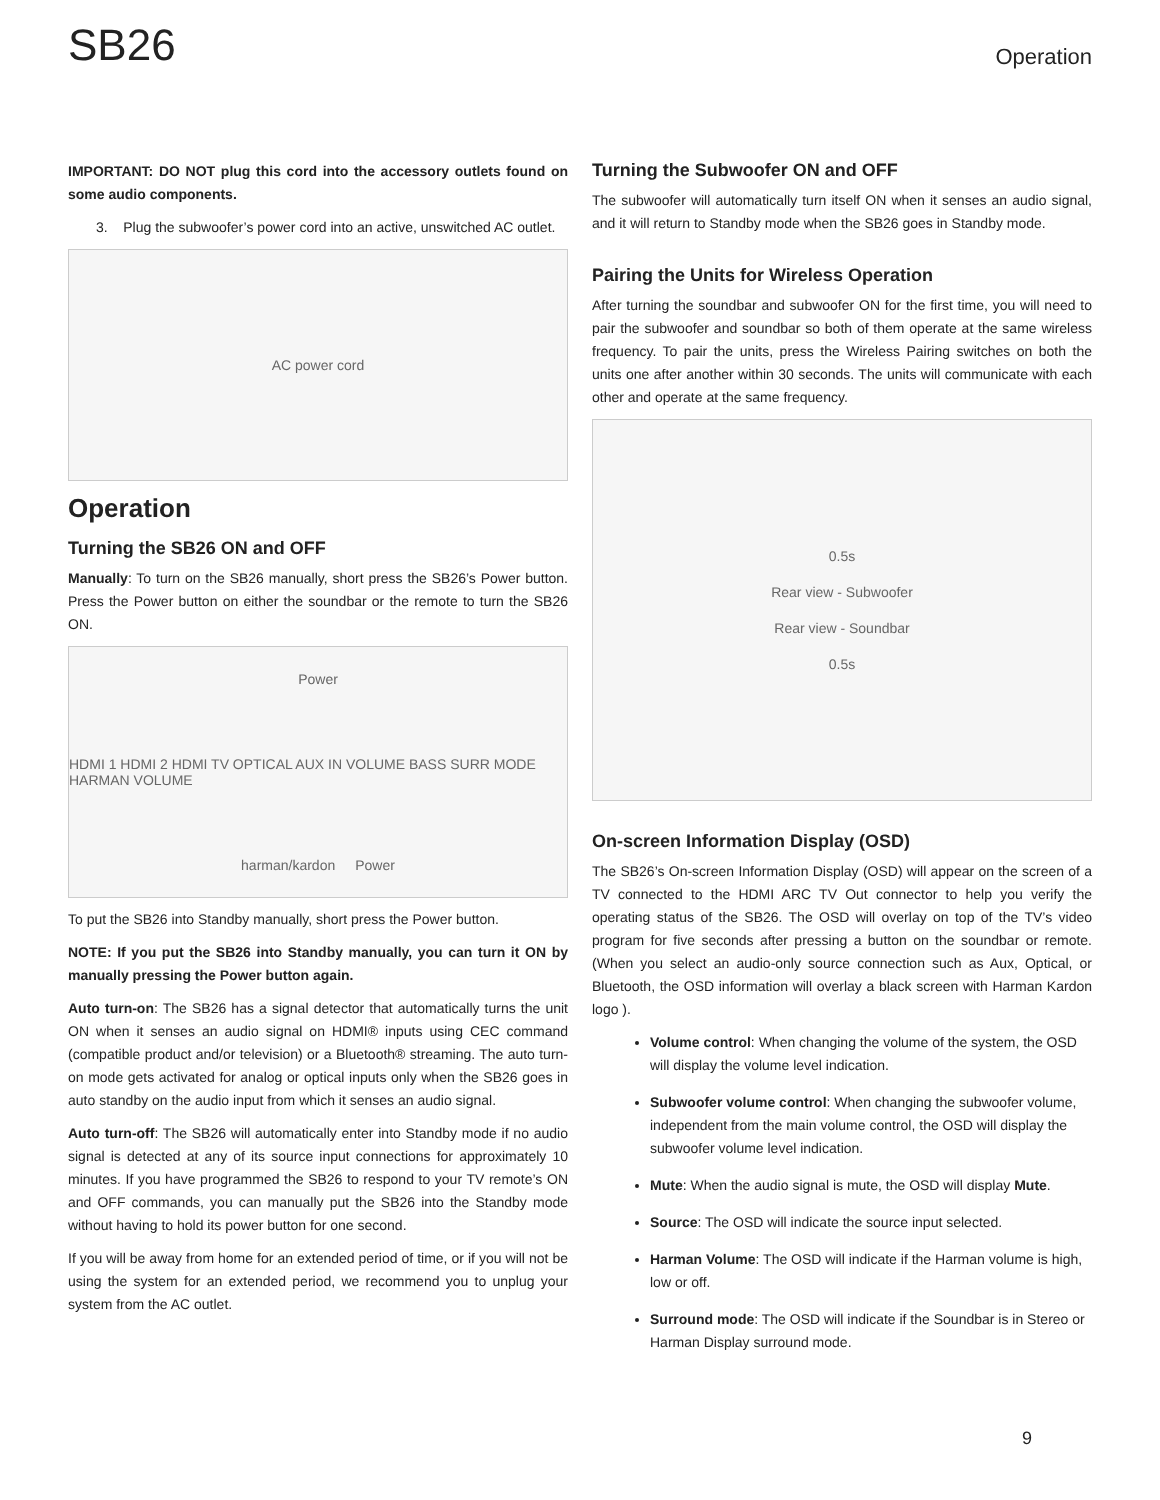SB26 Operation
IMPORTANT: DO NOT plug this cord into the accessory outlets found on some audio components.
3. Plug the subwoofer’s power cord into an active, unswitched AC outlet.
AC power cord
Operation
Turning the SB26 ON and OFF
Manually: To turn on the SB26 manually, short press the SB26’s Power button. Press the Power button on either the soundbar or the remote to turn the SB26 ON.
Power HDMI 1 HDMI 2 HDMI TV OPTICAL AUX IN VOLUME BASS SURR MODE HARMAN VOLUME harman/kardon Power
To put the SB26 into Standby manually, short press the Power button.
NOTE: If you put the SB26 into Standby manually, you can turn it ON by manually pressing the Power button again.
Auto turn-on: The SB26 has a signal detector that automatically turns the unit ON when it senses an audio signal on HDMI® inputs using CEC command (compatible product and/or television) or a Bluetooth® streaming. The auto turn-on mode gets activated for analog or optical inputs only when the SB26 goes in auto standby on the audio input from which it senses an audio signal.
Auto turn-off: The SB26 will automatically enter into Standby mode if no audio signal is detected at any of its source input connections for approximately 10 minutes. If you have programmed the SB26 to respond to your TV remote’s ON and OFF commands, you can manually put the SB26 into the Standby mode without having to hold its power button for one second.
If you will be away from home for an extended period of time, or if you will not be using the system for an extended period, we recommend you to unplug your system from the AC outlet.
Turning the Subwoofer ON and OFF
The subwoofer will automatically turn itself ON when it senses an audio signal, and it will return to Standby mode when the SB26 goes in Standby mode.
Pairing the Units for Wireless Operation
After turning the soundbar and subwoofer ON for the first time, you will need to pair the subwoofer and soundbar so both of them operate at the same wireless frequency. To pair the units, press the Wireless Pairing switches on both the units one after another within 30 seconds. The units will communicate with each other and operate at the same frequency.
0.5s
Rear view - Subwoofer
Rear view - Soundbar
0.5s
On-screen Information Display (OSD)
The SB26’s On-screen Information Display (OSD) will appear on the screen of a TV connected to the HDMI ARC TV Out connector to help you verify the operating status of the SB26. The OSD will overlay on top of the TV’s video program for five seconds after pressing a button on the soundbar or remote. (When you select an audio-only source connection such as Aux, Optical, or Bluetooth, the OSD information will overlay a black screen with Harman Kardon logo ).
Volume control: When changing the volume of the system, the OSD will display the volume level indication.
Subwoofer volume control: When changing the subwoofer volume, independent from the main volume control, the OSD will display the subwoofer volume level indication.
Mute: When the audio signal is mute, the OSD will display Mute.
Source: The OSD will indicate the source input selected.
Harman Volume: The OSD will indicate if the Harman volume is high, low or off.
Surround mode: The OSD will indicate if the Soundbar is in Stereo or Harman Display surround mode.
9